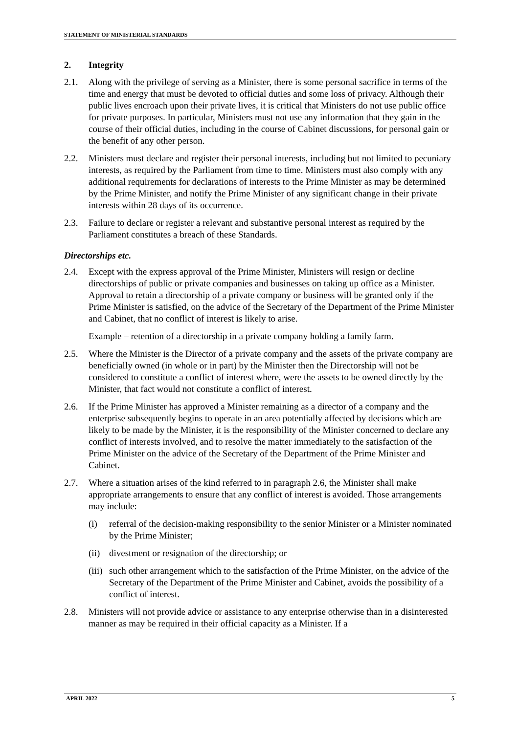STATEMENT OF MINISTERIAL STANDARDS
2. Integrity
2.1. Along with the privilege of serving as a Minister, there is some personal sacrifice in terms of the time and energy that must be devoted to official duties and some loss of privacy. Although their public lives encroach upon their private lives, it is critical that Ministers do not use public office for private purposes. In particular, Ministers must not use any information that they gain in the course of their official duties, including in the course of Cabinet discussions, for personal gain or the benefit of any other person.
2.2. Ministers must declare and register their personal interests, including but not limited to pecuniary interests, as required by the Parliament from time to time. Ministers must also comply with any additional requirements for declarations of interests to the Prime Minister as may be determined by the Prime Minister, and notify the Prime Minister of any significant change in their private interests within 28 days of its occurrence.
2.3. Failure to declare or register a relevant and substantive personal interest as required by the Parliament constitutes a breach of these Standards.
Directorships etc.
2.4. Except with the express approval of the Prime Minister, Ministers will resign or decline directorships of public or private companies and businesses on taking up office as a Minister. Approval to retain a directorship of a private company or business will be granted only if the Prime Minister is satisfied, on the advice of the Secretary of the Department of the Prime Minister and Cabinet, that no conflict of interest is likely to arise.
Example – retention of a directorship in a private company holding a family farm.
2.5. Where the Minister is the Director of a private company and the assets of the private company are beneficially owned (in whole or in part) by the Minister then the Directorship will not be considered to constitute a conflict of interest where, were the assets to be owned directly by the Minister, that fact would not constitute a conflict of interest.
2.6. If the Prime Minister has approved a Minister remaining as a director of a company and the enterprise subsequently begins to operate in an area potentially affected by decisions which are likely to be made by the Minister, it is the responsibility of the Minister concerned to declare any conflict of interests involved, and to resolve the matter immediately to the satisfaction of the Prime Minister on the advice of the Secretary of the Department of the Prime Minister and Cabinet.
2.7. Where a situation arises of the kind referred to in paragraph 2.6, the Minister shall make appropriate arrangements to ensure that any conflict of interest is avoided. Those arrangements may include:
(i) referral of the decision-making responsibility to the senior Minister or a Minister nominated by the Prime Minister;
(ii) divestment or resignation of the directorship; or
(iii) such other arrangement which to the satisfaction of the Prime Minister, on the advice of the Secretary of the Department of the Prime Minister and Cabinet, avoids the possibility of a conflict of interest.
2.8. Ministers will not provide advice or assistance to any enterprise otherwise than in a disinterested manner as may be required in their official capacity as a Minister. If a
APRIL 2022 5